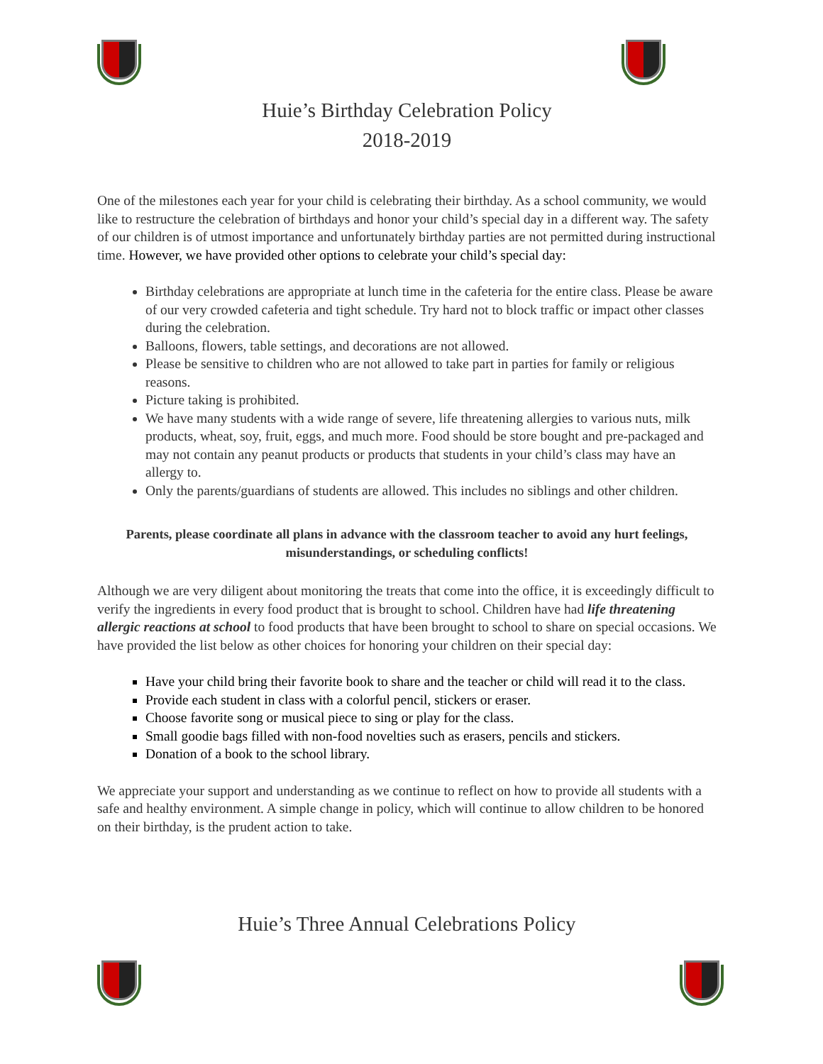Huie’s Birthday Celebration Policy
2018-2019
One of the milestones each year for your child is celebrating their birthday. As a school community, we would like to restructure the celebration of birthdays and honor your child’s special day in a different way. The safety of our children is of utmost importance and unfortunately birthday parties are not permitted during instructional time. However, we have provided other options to celebrate your child’s special day:
Birthday celebrations are appropriate at lunch time in the cafeteria for the entire class. Please be aware of our very crowded cafeteria and tight schedule. Try hard not to block traffic or impact other classes during the celebration.
Balloons, flowers, table settings, and decorations are not allowed.
Please be sensitive to children who are not allowed to take part in parties for family or religious reasons.
Picture taking is prohibited.
We have many students with a wide range of severe, life threatening allergies to various nuts, milk products, wheat, soy, fruit, eggs, and much more. Food should be store bought and pre-packaged and may not contain any peanut products or products that students in your child’s class may have an allergy to.
Only the parents/guardians of students are allowed. This includes no siblings and other children.
Parents, please coordinate all plans in advance with the classroom teacher to avoid any hurt feelings, misunderstandings, or scheduling conflicts!
Although we are very diligent about monitoring the treats that come into the office, it is exceedingly difficult to verify the ingredients in every food product that is brought to school. Children have had life threatening allergic reactions at school to food products that have been brought to school to share on special occasions. We have provided the list below as other choices for honoring your children on their special day:
Have your child bring their favorite book to share and the teacher or child will read it to the class.
Provide each student in class with a colorful pencil, stickers or eraser.
Choose favorite song or musical piece to sing or play for the class.
Small goodie bags filled with non-food novelties such as erasers, pencils and stickers.
Donation of a book to the school library.
We appreciate your support and understanding as we continue to reflect on how to provide all students with a safe and healthy environment. A simple change in policy, which will continue to allow children to be honored on their birthday, is the prudent action to take.
Huie’s Three Annual Celebrations Policy